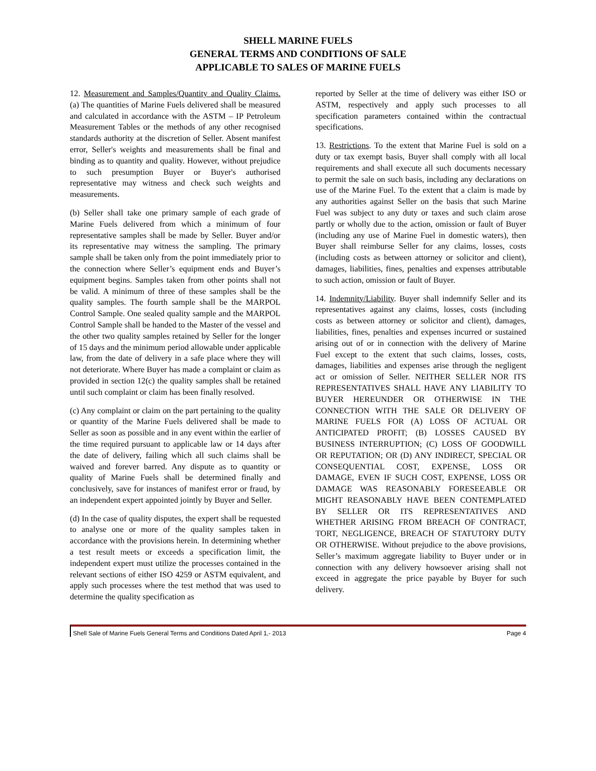SHELL MARINE FUELS
GENERAL TERMS AND CONDITIONS OF SALE
APPLICABLE TO SALES OF MARINE FUELS
12. Measurement and Samples/Quantity and Quality Claims. (a) The quantities of Marine Fuels delivered shall be measured and calculated in accordance with the ASTM – IP Petroleum Measurement Tables or the methods of any other recognised standards authority at the discretion of Seller. Absent manifest error, Seller's weights and measurements shall be final and binding as to quantity and quality. However, without prejudice to such presumption Buyer or Buyer's authorised representative may witness and check such weights and measurements.
(b) Seller shall take one primary sample of each grade of Marine Fuels delivered from which a minimum of four representative samples shall be made by Seller. Buyer and/or its representative may witness the sampling. The primary sample shall be taken only from the point immediately prior to the connection where Seller’s equipment ends and Buyer’s equipment begins. Samples taken from other points shall not be valid. A minimum of three of these samples shall be the quality samples. The fourth sample shall be the MARPOL Control Sample. One sealed quality sample and the MARPOL Control Sample shall be handed to the Master of the vessel and the other two quality samples retained by Seller for the longer of 15 days and the minimum period allowable under applicable law, from the date of delivery in a safe place where they will not deteriorate. Where Buyer has made a complaint or claim as provided in section 12(c) the quality samples shall be retained until such complaint or claim has been finally resolved.
(c) Any complaint or claim on the part pertaining to the quality or quantity of the Marine Fuels delivered shall be made to Seller as soon as possible and in any event within the earlier of the time required pursuant to applicable law or 14 days after the date of delivery, failing which all such claims shall be waived and forever barred. Any dispute as to quantity or quality of Marine Fuels shall be determined finally and conclusively, save for instances of manifest error or fraud, by an independent expert appointed jointly by Buyer and Seller.
(d) In the case of quality disputes, the expert shall be requested to analyse one or more of the quality samples taken in accordance with the provisions herein. In determining whether a test result meets or exceeds a specification limit, the independent expert must utilize the processes contained in the relevant sections of either ISO 4259 or ASTM equivalent, and apply such processes where the test method that was used to determine the quality specification as
reported by Seller at the time of delivery was either ISO or ASTM, respectively and apply such processes to all specification parameters contained within the contractual specifications.
13. Restrictions. To the extent that Marine Fuel is sold on a duty or tax exempt basis, Buyer shall comply with all local requirements and shall execute all such documents necessary to permit the sale on such basis, including any declarations on use of the Marine Fuel. To the extent that a claim is made by any authorities against Seller on the basis that such Marine Fuel was subject to any duty or taxes and such claim arose partly or wholly due to the action, omission or fault of Buyer (including any use of Marine Fuel in domestic waters), then Buyer shall reimburse Seller for any claims, losses, costs (including costs as between attorney or solicitor and client), damages, liabilities, fines, penalties and expenses attributable to such action, omission or fault of Buyer.
14. Indemnity/Liability. Buyer shall indemnify Seller and its representatives against any claims, losses, costs (including costs as between attorney or solicitor and client), damages, liabilities, fines, penalties and expenses incurred or sustained arising out of or in connection with the delivery of Marine Fuel except to the extent that such claims, losses, costs, damages, liabilities and expenses arise through the negligent act or omission of Seller. NEITHER SELLER NOR ITS REPRESENTATIVES SHALL HAVE ANY LIABILITY TO BUYER HEREUNDER OR OTHERWISE IN THE CONNECTION WITH THE SALE OR DELIVERY OF MARINE FUELS FOR (A) LOSS OF ACTUAL OR ANTICIPATED PROFIT; (B) LOSSES CAUSED BY BUSINESS INTERRUPTION; (C) LOSS OF GOODWILL OR REPUTATION; OR (D) ANY INDIRECT, SPECIAL OR CONSEQUENTIAL COST, EXPENSE, LOSS OR DAMAGE, EVEN IF SUCH COST, EXPENSE, LOSS OR DAMAGE WAS REASONABLY FORESEEABLE OR MIGHT REASONABLY HAVE BEEN CONTEMPLATED BY SELLER OR ITS REPRESENTATIVES AND WHETHER ARISING FROM BREACH OF CONTRACT, TORT, NEGLIGENCE, BREACH OF STATUTORY DUTY OR OTHERWISE. Without prejudice to the above provisions, Seller’s maximum aggregate liability to Buyer under or in connection with any delivery howsoever arising shall not exceed in aggregate the price payable by Buyer for such delivery.
Shell Sale of Marine Fuels General Terms and Conditions Dated April 1,- 2013 Page 4